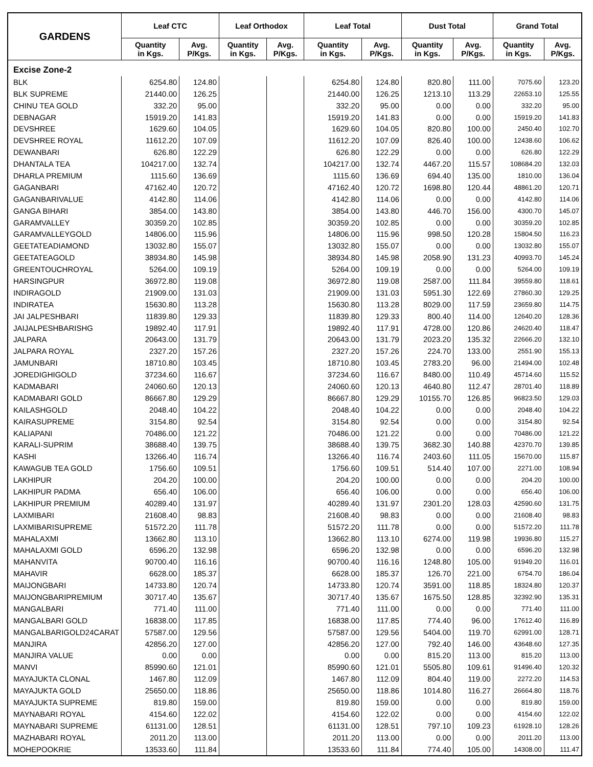| GARDENS | Leaf CTC | | Leaf Orthodox | | Leaf Total | | Dust Total | | Grand Total | |
| --- | --- | --- | --- | --- | --- | --- | --- | --- | --- | --- |
| | Quantity in Kgs. | Avg. P/Kgs. | Quantity in Kgs. | Avg. P/Kgs. | Quantity in Kgs. | Avg. P/Kgs. | Quantity in Kgs. | Avg. P/Kgs. | Quantity in Kgs. | Avg. P/Kgs. |
| Excise Zone-2 | | | | | | | | | | |
| BLK | 6254.80 | 124.80 | | | 6254.80 | 124.80 | 820.80 | 111.00 | 7075.60 | 123.20 |
| BLK SUPREME | 21440.00 | 126.25 | | | 21440.00 | 126.25 | 1213.10 | 113.29 | 22653.10 | 125.55 |
| CHINU TEA GOLD | 332.20 | 95.00 | | | 332.20 | 95.00 | 0.00 | 0.00 | 332.20 | 95.00 |
| DEBNAGAR | 15919.20 | 141.83 | | | 15919.20 | 141.83 | 0.00 | 0.00 | 15919.20 | 141.83 |
| DEVSHREE | 1629.60 | 104.05 | | | 1629.60 | 104.05 | 820.80 | 100.00 | 2450.40 | 102.70 |
| DEVSHREE ROYAL | 11612.20 | 107.09 | | | 11612.20 | 107.09 | 826.40 | 100.00 | 12438.60 | 106.62 |
| DEWANBARI | 626.80 | 122.29 | | | 626.80 | 122.29 | 0.00 | 0.00 | 626.80 | 122.29 |
| DHANTALA TEA | 104217.00 | 132.74 | | | 104217.00 | 132.74 | 4467.20 | 115.57 | 108684.20 | 132.03 |
| DHARLA PREMIUM | 1115.60 | 136.69 | | | 1115.60 | 136.69 | 694.40 | 135.00 | 1810.00 | 136.04 |
| GAGANBARI | 47162.40 | 120.72 | | | 47162.40 | 120.72 | 1698.80 | 120.44 | 48861.20 | 120.71 |
| GAGANBARIVALUE | 4142.80 | 114.06 | | | 4142.80 | 114.06 | 0.00 | 0.00 | 4142.80 | 114.06 |
| GANGA BIHARI | 3854.00 | 143.80 | | | 3854.00 | 143.80 | 446.70 | 156.00 | 4300.70 | 145.07 |
| GARAMVALLEY | 30359.20 | 102.85 | | | 30359.20 | 102.85 | 0.00 | 0.00 | 30359.20 | 102.85 |
| GARAMVALLEYGOLD | 14806.00 | 115.96 | | | 14806.00 | 115.96 | 998.50 | 120.28 | 15804.50 | 116.23 |
| GEETATEADIAMOND | 13032.80 | 155.07 | | | 13032.80 | 155.07 | 0.00 | 0.00 | 13032.80 | 155.07 |
| GEETATEAGOLD | 38934.80 | 145.98 | | | 38934.80 | 145.98 | 2058.90 | 131.23 | 40993.70 | 145.24 |
| GREENTOUCHROYAL | 5264.00 | 109.19 | | | 5264.00 | 109.19 | 0.00 | 0.00 | 5264.00 | 109.19 |
| HARSINGPUR | 36972.80 | 119.08 | | | 36972.80 | 119.08 | 2587.00 | 111.84 | 39559.80 | 118.61 |
| INDIRAGOLD | 21909.00 | 131.03 | | | 21909.00 | 131.03 | 5951.30 | 122.69 | 27860.30 | 129.25 |
| INDIRATEA | 15630.80 | 113.28 | | | 15630.80 | 113.28 | 8029.00 | 117.59 | 23659.80 | 114.75 |
| JAI JALPESHBARI | 11839.80 | 129.33 | | | 11839.80 | 129.33 | 800.40 | 114.00 | 12640.20 | 128.36 |
| JAIJALPESHBARISHG | 19892.40 | 117.91 | | | 19892.40 | 117.91 | 4728.00 | 120.86 | 24620.40 | 118.47 |
| JALPARA | 20643.00 | 131.79 | | | 20643.00 | 131.79 | 2023.20 | 135.32 | 22666.20 | 132.10 |
| JALPARA ROYAL | 2327.20 | 157.26 | | | 2327.20 | 157.26 | 224.70 | 133.00 | 2551.90 | 155.13 |
| JAMUNBARI | 18710.80 | 103.45 | | | 18710.80 | 103.45 | 2783.20 | 96.00 | 21494.00 | 102.48 |
| JOREDIGHIGOLD | 37234.60 | 116.67 | | | 37234.60 | 116.67 | 8480.00 | 110.49 | 45714.60 | 115.52 |
| KADMABARI | 24060.60 | 120.13 | | | 24060.60 | 120.13 | 4640.80 | 112.47 | 28701.40 | 118.89 |
| KADMABARI GOLD | 86667.80 | 129.29 | | | 86667.80 | 129.29 | 10155.70 | 126.85 | 96823.50 | 129.03 |
| KAILASHGOLD | 2048.40 | 104.22 | | | 2048.40 | 104.22 | 0.00 | 0.00 | 2048.40 | 104.22 |
| KAIRASUPREME | 3154.80 | 92.54 | | | 3154.80 | 92.54 | 0.00 | 0.00 | 3154.80 | 92.54 |
| KALIAPANI | 70486.00 | 121.22 | | | 70486.00 | 121.22 | 0.00 | 0.00 | 70486.00 | 121.22 |
| KARALI-SUPRIM | 38688.40 | 139.75 | | | 38688.40 | 139.75 | 3682.30 | 140.88 | 42370.70 | 139.85 |
| KASHI | 13266.40 | 116.74 | | | 13266.40 | 116.74 | 2403.60 | 111.05 | 15670.00 | 115.87 |
| KAWAGUB TEA GOLD | 1756.60 | 109.51 | | | 1756.60 | 109.51 | 514.40 | 107.00 | 2271.00 | 108.94 |
| LAKHIPUR | 204.20 | 100.00 | | | 204.20 | 100.00 | 0.00 | 0.00 | 204.20 | 100.00 |
| LAKHIPUR PADMA | 656.40 | 106.00 | | | 656.40 | 106.00 | 0.00 | 0.00 | 656.40 | 106.00 |
| LAKHIPUR PREMIUM | 40289.40 | 131.97 | | | 40289.40 | 131.97 | 2301.20 | 128.03 | 42590.60 | 131.75 |
| LAXMIBARI | 21608.40 | 98.83 | | | 21608.40 | 98.83 | 0.00 | 0.00 | 21608.40 | 98.83 |
| LAXMIBARISUPREME | 51572.20 | 111.78 | | | 51572.20 | 111.78 | 0.00 | 0.00 | 51572.20 | 111.78 |
| MAHALAXMI | 13662.80 | 113.10 | | | 13662.80 | 113.10 | 6274.00 | 119.98 | 19936.80 | 115.27 |
| MAHALAXMI GOLD | 6596.20 | 132.98 | | | 6596.20 | 132.98 | 0.00 | 0.00 | 6596.20 | 132.98 |
| MAHANVITA | 90700.40 | 116.16 | | | 90700.40 | 116.16 | 1248.80 | 105.00 | 91949.20 | 116.01 |
| MAHAVIR | 6628.00 | 185.37 | | | 6628.00 | 185.37 | 126.70 | 221.00 | 6754.70 | 186.04 |
| MAIJONGBARI | 14733.80 | 120.74 | | | 14733.80 | 120.74 | 3591.00 | 118.85 | 18324.80 | 120.37 |
| MAIJONGBARIPREMIUM | 30717.40 | 135.67 | | | 30717.40 | 135.67 | 1675.50 | 128.85 | 32392.90 | 135.31 |
| MANGALBARI | 771.40 | 111.00 | | | 771.40 | 111.00 | 0.00 | 0.00 | 771.40 | 111.00 |
| MANGALBARI GOLD | 16838.00 | 117.85 | | | 16838.00 | 117.85 | 774.40 | 96.00 | 17612.40 | 116.89 |
| MANGALBARIGOLD24CARAT | 57587.00 | 129.56 | | | 57587.00 | 129.56 | 5404.00 | 119.70 | 62991.00 | 128.71 |
| MANJIRA | 42856.20 | 127.00 | | | 42856.20 | 127.00 | 792.40 | 146.00 | 43648.60 | 127.35 |
| MANJIRA VALUE | 0.00 | 0.00 | | | 0.00 | 0.00 | 815.20 | 113.00 | 815.20 | 113.00 |
| MANVI | 85990.60 | 121.01 | | | 85990.60 | 121.01 | 5505.80 | 109.61 | 91496.40 | 120.32 |
| MAYAJUKTA CLONAL | 1467.80 | 112.09 | | | 1467.80 | 112.09 | 804.40 | 119.00 | 2272.20 | 114.53 |
| MAYAJUKTA GOLD | 25650.00 | 118.86 | | | 25650.00 | 118.86 | 1014.80 | 116.27 | 26664.80 | 118.76 |
| MAYAJUKTA SUPREME | 819.80 | 159.00 | | | 819.80 | 159.00 | 0.00 | 0.00 | 819.80 | 159.00 |
| MAYNABARI ROYAL | 4154.60 | 122.02 | | | 4154.60 | 122.02 | 0.00 | 0.00 | 4154.60 | 122.02 |
| MAYNABARI SUPREME | 61131.00 | 128.51 | | | 61131.00 | 128.51 | 797.10 | 109.23 | 61928.10 | 128.26 |
| MAZHABARI ROYAL | 2011.20 | 113.00 | | | 2011.20 | 113.00 | 0.00 | 0.00 | 2011.20 | 113.00 |
| MOHEPOOKRIE | 13533.60 | 111.84 | | | 13533.60 | 111.84 | 774.40 | 105.00 | 14308.00 | 111.47 |